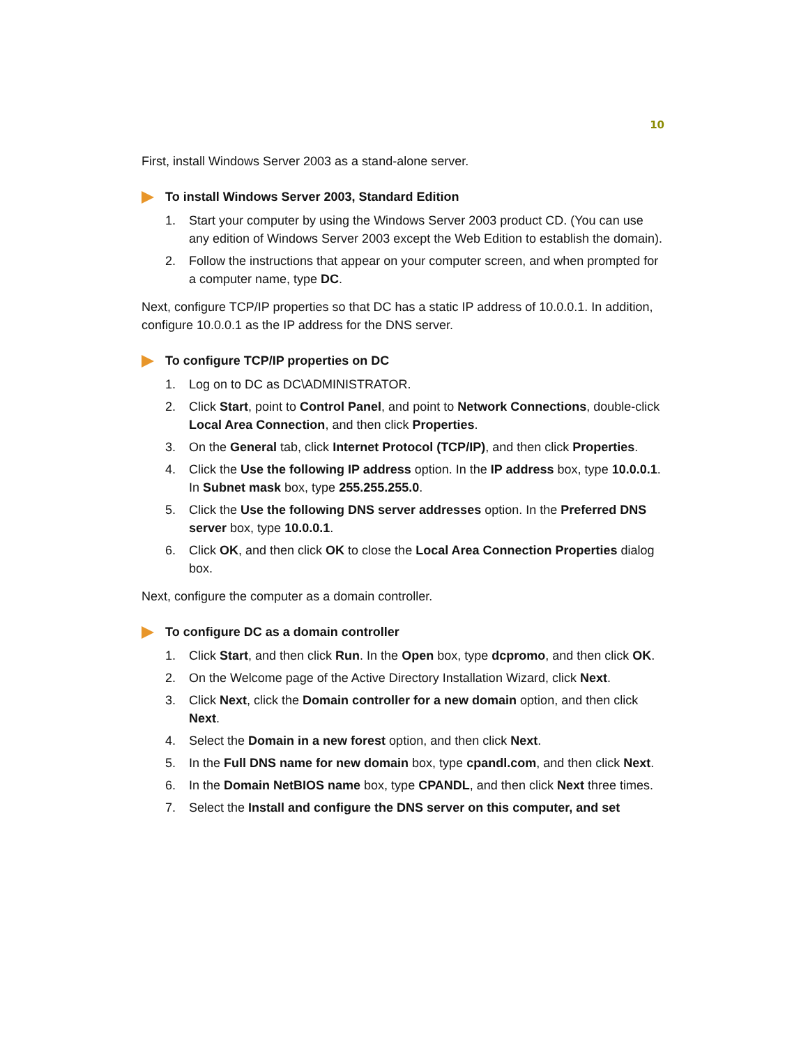10
First, install Windows Server 2003 as a stand-alone server.
To install Windows Server 2003, Standard Edition
1. Start your computer by using the Windows Server 2003 product CD. (You can use any edition of Windows Server 2003 except the Web Edition to establish the domain).
2. Follow the instructions that appear on your computer screen, and when prompted for a computer name, type DC.
Next, configure TCP/IP properties so that DC has a static IP address of 10.0.0.1. In addition, configure 10.0.0.1 as the IP address for the DNS server.
To configure TCP/IP properties on DC
1. Log on to DC as DC\ADMINISTRATOR.
2. Click Start, point to Control Panel, and point to Network Connections, double-click Local Area Connection, and then click Properties.
3. On the General tab, click Internet Protocol (TCP/IP), and then click Properties.
4. Click the Use the following IP address option. In the IP address box, type 10.0.0.1. In Subnet mask box, type 255.255.255.0.
5. Click the Use the following DNS server addresses option. In the Preferred DNS server box, type 10.0.0.1.
6. Click OK, and then click OK to close the Local Area Connection Properties dialog box.
Next, configure the computer as a domain controller.
To configure DC as a domain controller
1. Click Start, and then click Run. In the Open box, type dcpromo, and then click OK.
2. On the Welcome page of the Active Directory Installation Wizard, click Next.
3. Click Next, click the Domain controller for a new domain option, and then click Next.
4. Select the Domain in a new forest option, and then click Next.
5. In the Full DNS name for new domain box, type cpandl.com, and then click Next.
6. In the Domain NetBIOS name box, type CPANDL, and then click Next three times.
7. Select the Install and configure the DNS server on this computer, and set